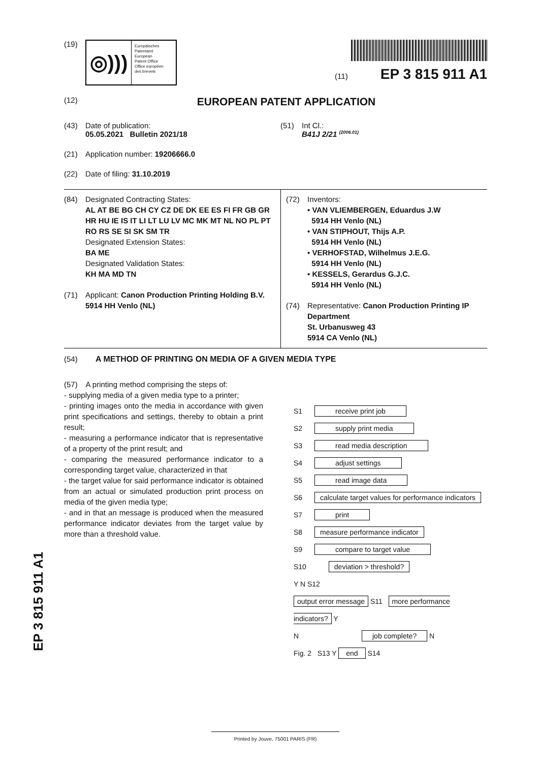(19)
◎)))
Europäisches
Patentamt
European
Patent Office
Office européen
des brevets
(11) EP 3 815 911 A1
(12)
EUROPEAN PATENT APPLICATION
(43) Date of publication:
05.05.2021 Bulletin 2021/18
(21) Application number: 19206666.0
(22) Date of filing: 31.10.2019
(51) Int Cl.:
B41J 2/21 <sup>(2006.01)</sup>
(84) Designated Contracting States:
AL AT BE BG CH CY CZ DE DK EE ES FI FR GB GR HR HU IE IS IT LI LT LU LV MC MK MT NL NO PL PT RO RS SE SI SK SM TR
Designated Extension States:
BA ME
Designated Validation States:
KH MA MD TN
(71) Applicant: Canon Production Printing Holding B.V.
5914 HH Venlo (NL)
(72) Inventors:
• VAN VLIEMBERGEN, Eduardus J.W
5914 HH Venlo (NL)
• VAN STIPHOUT, Thijs A.P.
5914 HH Venlo (NL)
• VERHOFSTAD, Wilhelmus J.E.G.
5914 HH Venlo (NL)
• KESSELS, Gerardus G.J.C.
5914 HH Venlo (NL)
(74) Representative: Canon Production Printing IP Department
St. Urbanusweg 43
5914 CA Venlo (NL)
(54) A METHOD OF PRINTING ON MEDIA OF A GIVEN MEDIA TYPE
(57) A printing method comprising the steps of:
- supplying media of a given media type to a printer;
- printing images onto the media in accordance with given print specifications and settings, thereby to obtain a print result;
- measuring a performance indicator that is representative of a property of the print result; and
- comparing the measured performance indicator to a corresponding target value, characterized in that
- the target value for said performance indicator is obtained from an actual or simulated production print process on media of the given media type;
- and in that an message is produced when the measured performance indicator deviates from the target value by more than a threshold value.
S1 receive print job
S2 supply print media
S3 read media description
S4 adjust settings
S5 read image data
S6 calculate target values for performance indicators
S7 print
S8 measure performance indicator
S9 compare to target value
S10 deviation > threshold?
Y N S12
output error message S11 more performance indicators? Y
N job complete? N
Fig. 2 S13 Y end S14
EP 3 815 911 A1
Printed by Jouve, 75001 PARIS (FR)